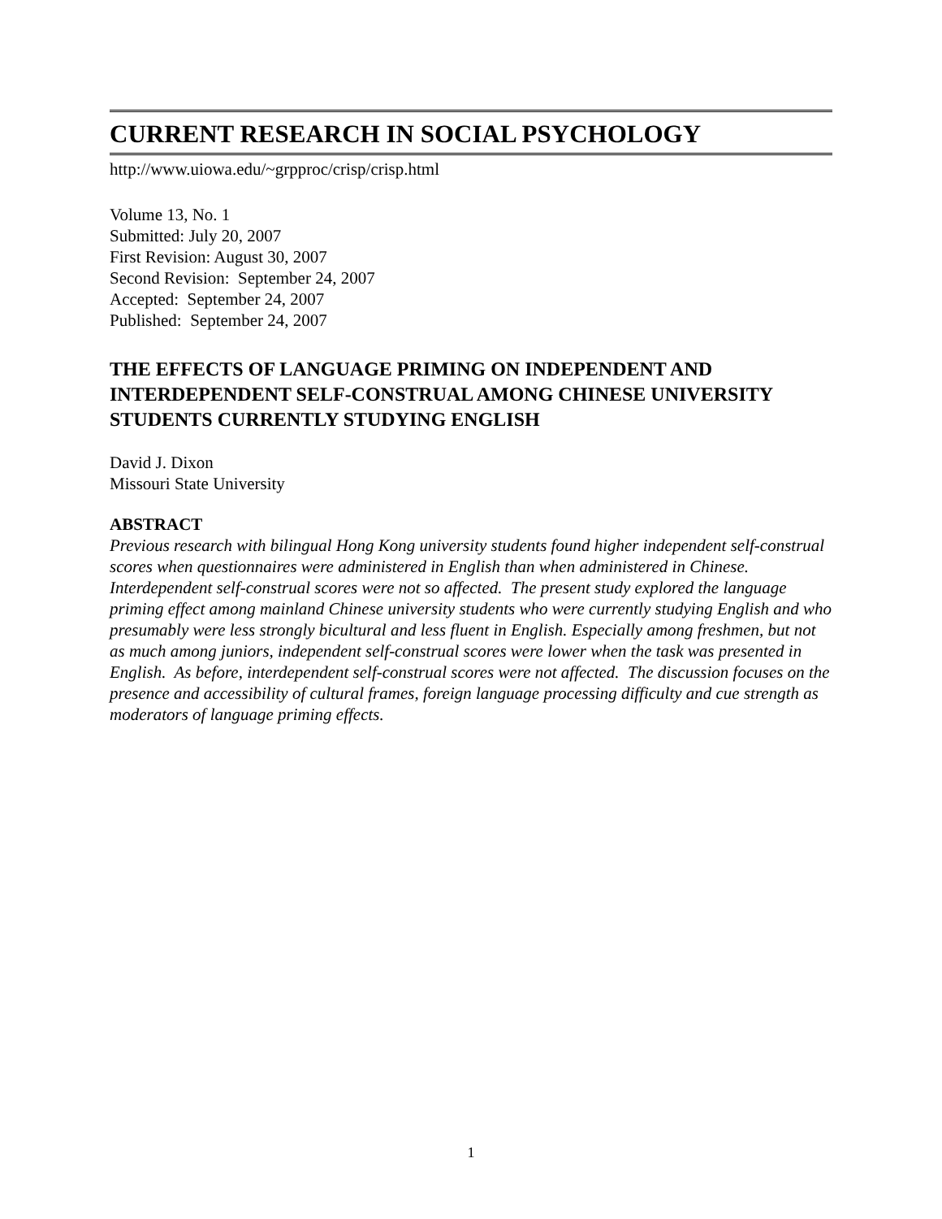CURRENT RESEARCH IN SOCIAL PSYCHOLOGY
http://www.uiowa.edu/~grpproc/crisp/crisp.html
Volume 13, No. 1
Submitted: July 20, 2007
First Revision: August 30, 2007
Second Revision: September 24, 2007
Accepted: September 24, 2007
Published: September 24, 2007
THE EFFECTS OF LANGUAGE PRIMING ON INDEPENDENT AND INTERDEPENDENT SELF-CONSTRUAL AMONG CHINESE UNIVERSITY STUDENTS CURRENTLY STUDYING ENGLISH
David J. Dixon
Missouri State University
ABSTRACT
Previous research with bilingual Hong Kong university students found higher independent self-construal scores when questionnaires were administered in English than when administered in Chinese. Interdependent self-construal scores were not so affected. The present study explored the language priming effect among mainland Chinese university students who were currently studying English and who presumably were less strongly bicultural and less fluent in English. Especially among freshmen, but not as much among juniors, independent self-construal scores were lower when the task was presented in English. As before, interdependent self-construal scores were not affected. The discussion focuses on the presence and accessibility of cultural frames, foreign language processing difficulty and cue strength as moderators of language priming effects.
1